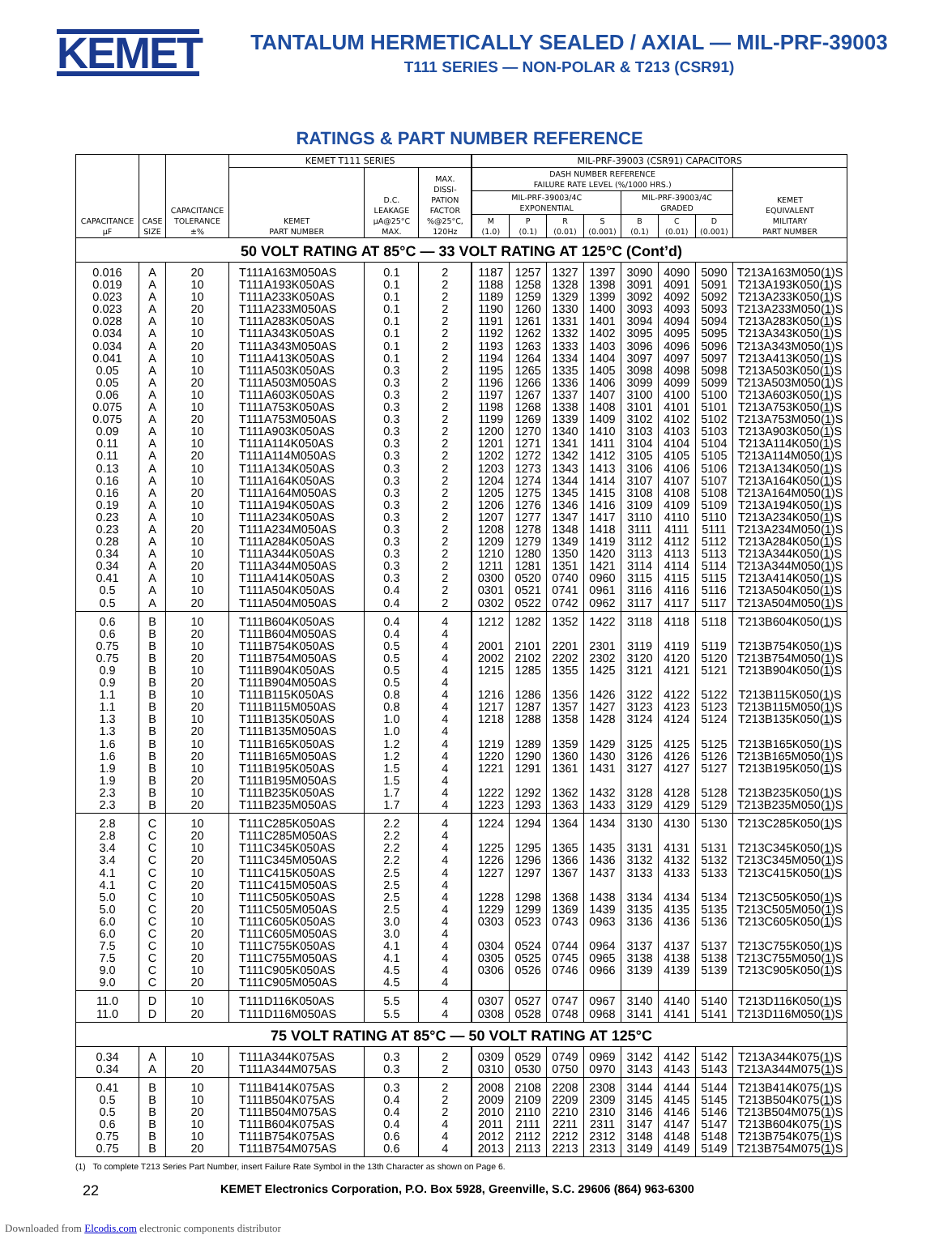KEMET
TANTALUM HERMETICALLY SEALED / AXIAL — MIL-PRF-39003
T111 SERIES — NON-POLAR & T213 (CSR91)
RATINGS & PART NUMBER REFERENCE
| CAPACITANCE µF | CASE SIZE | CAPACITANCE TOLERANCE ±% | KEMET T111 SERIES | | | MIL-PRF-39003 (CSR91) CAPACITORS | | | | | | | |
| --- | --- | --- | --- | --- | --- | --- | --- | --- | --- | --- | --- | --- | --- |
| | | | KEMET PART NUMBER | D.C. LEAKAGE µA@25°C MAX. | MAX. DISSI- PATION FACTOR %@25°C, 120Hz | DASH NUMBER REFERENCE FAILURE RATE LEVEL (%/1000 HRS.) | | | | | | | KEMET EQUIVALENT MILITARY PART NUMBER |
| | | | | | | MIL-PRF-39003/4C EXPONENTIAL | | | | MIL-PRF-39003/4C GRADED | | | |
| | | | | | | M (1.0) | P (0.1) | R (0.01) | S (0.001) | B (0.1) | C (0.01) | D (0.001) | |
| 50 VOLT RATING AT 85°C — 33 VOLT RATING AT 125°C (Cont’d) | | | | | | | | | | | | | |
| 0.016 | A | 20 | T111A163M050AS | 0.1 | 2 | 1187 | 1257 | 1327 | 1397 | 3090 | 4090 | 5090 | T213A163M050( 1 )S |
| 0.019 | A | 10 | T111A193K050AS | 0.1 | 2 | 1188 | 1258 | 1328 | 1398 | 3091 | 4091 | 5091 | T213A193K050( 1 )S |
| 0.023 | A | 10 | T111A233K050AS | 0.1 | 2 | 1189 | 1259 | 1329 | 1399 | 3092 | 4092 | 5092 | T213A233K050( 1 )S |
| 0.023 | A | 20 | T111A233M050AS | 0.1 | 2 | 1190 | 1260 | 1330 | 1400 | 3093 | 4093 | 5093 | T213A233M050( 1 )S |
| 0.028 | A | 10 | T111A283K050AS | 0.1 | 2 | 1191 | 1261 | 1331 | 1401 | 3094 | 4094 | 5094 | T213A283K050( 1 )S |
| 0.034 | A | 10 | T111A343K050AS | 0.1 | 2 | 1192 | 1262 | 1332 | 1402 | 3095 | 4095 | 5095 | T213A343K050( 1 )S |
| 0.034 | A | 20 | T111A343M050AS | 0.1 | 2 | 1193 | 1263 | 1333 | 1403 | 3096 | 4096 | 5096 | T213A343M050( 1 )S |
| 0.041 | A | 10 | T111A413K050AS | 0.1 | 2 | 1194 | 1264 | 1334 | 1404 | 3097 | 4097 | 5097 | T213A413K050( 1 )S |
| 0.05 | A | 10 | T111A503K050AS | 0.3 | 2 | 1195 | 1265 | 1335 | 1405 | 3098 | 4098 | 5098 | T213A503K050( 1 )S |
| 0.05 | A | 20 | T111A503M050AS | 0.3 | 2 | 1196 | 1266 | 1336 | 1406 | 3099 | 4099 | 5099 | T213A503M050( 1 )S |
| 0.06 | A | 10 | T111A603K050AS | 0.3 | 2 | 1197 | 1267 | 1337 | 1407 | 3100 | 4100 | 5100 | T213A603K050( 1 )S |
| 0.075 | A | 10 | T111A753K050AS | 0.3 | 2 | 1198 | 1268 | 1338 | 1408 | 3101 | 4101 | 5101 | T213A753K050( 1 )S |
| 0.075 | A | 20 | T111A753M050AS | 0.3 | 2 | 1199 | 1269 | 1339 | 1409 | 3102 | 4102 | 5102 | T213A753M050( 1 )S |
| 0.09 | A | 10 | T111A903K050AS | 0.3 | 2 | 1200 | 1270 | 1340 | 1410 | 3103 | 4103 | 5103 | T213A903K050( 1 )S |
| 0.11 | A | 10 | T111A114K050AS | 0.3 | 2 | 1201 | 1271 | 1341 | 1411 | 3104 | 4104 | 5104 | T213A114K050( 1 )S |
| 0.11 | A | 20 | T111A114M050AS | 0.3 | 2 | 1202 | 1272 | 1342 | 1412 | 3105 | 4105 | 5105 | T213A114M050( 1 )S |
| 0.13 | A | 10 | T111A134K050AS | 0.3 | 2 | 1203 | 1273 | 1343 | 1413 | 3106 | 4106 | 5106 | T213A134K050( 1 )S |
| 0.16 | A | 10 | T111A164K050AS | 0.3 | 2 | 1204 | 1274 | 1344 | 1414 | 3107 | 4107 | 5107 | T213A164K050( 1 )S |
| 0.16 | A | 20 | T111A164M050AS | 0.3 | 2 | 1205 | 1275 | 1345 | 1415 | 3108 | 4108 | 5108 | T213A164M050( 1 )S |
| 0.19 | A | 10 | T111A194K050AS | 0.3 | 2 | 1206 | 1276 | 1346 | 1416 | 3109 | 4109 | 5109 | T213A194K050( 1 )S |
| 0.23 | A | 10 | T111A234K050AS | 0.3 | 2 | 1207 | 1277 | 1347 | 1417 | 3110 | 4110 | 5110 | T213A234K050( 1 )S |
| 0.23 | A | 20 | T111A234M050AS | 0.3 | 2 | 1208 | 1278 | 1348 | 1418 | 3111 | 4111 | 5111 | T213A234M050( 1 )S |
| 0.28 | A | 10 | T111A284K050AS | 0.3 | 2 | 1209 | 1279 | 1349 | 1419 | 3112 | 4112 | 5112 | T213A284K050( 1 )S |
| 0.34 | A | 10 | T111A344K050AS | 0.3 | 2 | 1210 | 1280 | 1350 | 1420 | 3113 | 4113 | 5113 | T213A344K050( 1 )S |
| 0.34 | A | 20 | T111A344M050AS | 0.3 | 2 | 1211 | 1281 | 1351 | 1421 | 3114 | 4114 | 5114 | T213A344M050( 1 )S |
| 0.41 | A | 10 | T111A414K050AS | 0.3 | 2 | 0300 | 0520 | 0740 | 0960 | 3115 | 4115 | 5115 | T213A414K050( 1 )S |
| 0.5 | A | 10 | T111A504K050AS | 0.4 | 2 | 0301 | 0521 | 0741 | 0961 | 3116 | 4116 | 5116 | T213A504K050( 1 )S |
| 0.5 | A | 20 | T111A504M050AS | 0.4 | 2 | 0302 | 0522 | 0742 | 0962 | 3117 | 4117 | 5117 | T213A504M050( 1 )S |
| 0.6 | B | 10 | T111B604K050AS | 0.4 | 4 | 1212 | 1282 | 1352 | 1422 | 3118 | 4118 | 5118 | T213B604K050( 1 )S |
| 0.6 | B | 20 | T111B604M050AS | 0.4 | 4 | | | | | | | | |
| 0.75 | B | 10 | T111B754K050AS | 0.5 | 4 | 2001 | 2101 | 2201 | 2301 | 3119 | 4119 | 5119 | T213B754K050( 1 )S |
| 0.75 | B | 20 | T111B754M050AS | 0.5 | 4 | 2002 | 2102 | 2202 | 2302 | 3120 | 4120 | 5120 | T213B754M050( 1 )S |
| 0.9 | B | 10 | T111B904K050AS | 0.5 | 4 | 1215 | 1285 | 1355 | 1425 | 3121 | 4121 | 5121 | T213B904K050( 1 )S |
| 0.9 | B | 20 | T111B904M050AS | 0.5 | 4 | | | | | | | | |
| 1.1 | B | 10 | T111B115K050AS | 0.8 | 4 | 1216 | 1286 | 1356 | 1426 | 3122 | 4122 | 5122 | T213B115K050( 1 )S |
| 1.1 | B | 20 | T111B115M050AS | 0.8 | 4 | 1217 | 1287 | 1357 | 1427 | 3123 | 4123 | 5123 | T213B115M050( 1 )S |
| 1.3 | B | 10 | T111B135K050AS | 1.0 | 4 | 1218 | 1288 | 1358 | 1428 | 3124 | 4124 | 5124 | T213B135K050( 1 )S |
| 1.3 | B | 20 | T111B135M050AS | 1.0 | 4 | | | | | | | | |
| 1.6 | B | 10 | T111B165K050AS | 1.2 | 4 | 1219 | 1289 | 1359 | 1429 | 3125 | 4125 | 5125 | T213B165K050( 1 )S |
| 1.6 | B | 20 | T111B165M050AS | 1.2 | 4 | 1220 | 1290 | 1360 | 1430 | 3126 | 4126 | 5126 | T213B165M050( 1 )S |
| 1.9 | B | 10 | T111B195K050AS | 1.5 | 4 | 1221 | 1291 | 1361 | 1431 | 3127 | 4127 | 5127 | T213B195K050( 1 )S |
| 1.9 | B | 20 | T111B195M050AS | 1.5 | 4 | | | | | | | | |
| 2.3 | B | 10 | T111B235K050AS | 1.7 | 4 | 1222 | 1292 | 1362 | 1432 | 3128 | 4128 | 5128 | T213B235K050( 1 )S |
| 2.3 | B | 20 | T111B235M050AS | 1.7 | 4 | 1223 | 1293 | 1363 | 1433 | 3129 | 4129 | 5129 | T213B235M050( 1 )S |
| 2.8 | C | 10 | T111C285K050AS | 2.2 | 4 | 1224 | 1294 | 1364 | 1434 | 3130 | 4130 | 5130 | T213C285K050( 1 )S |
| 2.8 | C | 20 | T111C285M050AS | 2.2 | 4 | | | | | | | | |
| 3.4 | C | 10 | T111C345K050AS | 2.2 | 4 | 1225 | 1295 | 1365 | 1435 | 3131 | 4131 | 5131 | T213C345K050( 1 )S |
| 3.4 | C | 20 | T111C345M050AS | 2.2 | 4 | 1226 | 1296 | 1366 | 1436 | 3132 | 4132 | 5132 | T213C345M050( 1 )S |
| 4.1 | C | 10 | T111C415K050AS | 2.5 | 4 | 1227 | 1297 | 1367 | 1437 | 3133 | 4133 | 5133 | T213C415K050( 1 )S |
| 4.1 | C | 20 | T111C415M050AS | 2.5 | 4 | | | | | | | | |
| 5.0 | C | 10 | T111C505K050AS | 2.5 | 4 | 1228 | 1298 | 1368 | 1438 | 3134 | 4134 | 5134 | T213C505K050( 1 )S |
| 5.0 | C | 20 | T111C505M050AS | 2.5 | 4 | 1229 | 1299 | 1369 | 1439 | 3135 | 4135 | 5135 | T213C505M050( 1 )S |
| 6.0 | C | 10 | T111C605K050AS | 3.0 | 4 | 0303 | 0523 | 0743 | 0963 | 3136 | 4136 | 5136 | T213C605K050( 1 )S |
| 6.0 | C | 20 | T111C605M050AS | 3.0 | 4 | | | | | | | | |
| 7.5 | C | 10 | T111C755K050AS | 4.1 | 4 | 0304 | 0524 | 0744 | 0964 | 3137 | 4137 | 5137 | T213C755K050( 1 )S |
| 7.5 | C | 20 | T111C755M050AS | 4.1 | 4 | 0305 | 0525 | 0745 | 0965 | 3138 | 4138 | 5138 | T213C755M050( 1 )S |
| 9.0 | C | 10 | T111C905K050AS | 4.5 | 4 | 0306 | 0526 | 0746 | 0966 | 3139 | 4139 | 5139 | T213C905K050( 1 )S |
| 9.0 | C | 20 | T111C905M050AS | 4.5 | 4 | | | | | | | | |
| 11.0 | D | 10 | T111D116K050AS | 5.5 | 4 | 0307 | 0527 | 0747 | 0967 | 3140 | 4140 | 5140 | T213D116K050( 1 )S |
| 11.0 | D | 20 | T111D116M050AS | 5.5 | 4 | 0308 | 0528 | 0748 | 0968 | 3141 | 4141 | 5141 | T213D116M050( 1 )S |
| 75 VOLT RATING AT 85°C — 50 VOLT RATING AT 125°C | | | | | | | | | | | | | |
| 0.34 | A | 10 | T111A344K075AS | 0.3 | 2 | 0309 | 0529 | 0749 | 0969 | 3142 | 4142 | 5142 | T213A344K075( 1 )S |
| 0.34 | A | 20 | T111A344M075AS | 0.3 | 2 | 0310 | 0530 | 0750 | 0970 | 3143 | 4143 | 5143 | T213A344M075( 1 )S |
| 0.41 | B | 10 | T111B414K075AS | 0.3 | 2 | 2008 | 2108 | 2208 | 2308 | 3144 | 4144 | 5144 | T213B414K075( 1 )S |
| 0.5 | B | 10 | T111B504K075AS | 0.4 | 2 | 2009 | 2109 | 2209 | 2309 | 3145 | 4145 | 5145 | T213B504K075( 1 )S |
| 0.5 | B | 20 | T111B504M075AS | 0.4 | 2 | 2010 | 2110 | 2210 | 2310 | 3146 | 4146 | 5146 | T213B504M075( 1 )S |
| 0.6 | B | 10 | T111B604K075AS | 0.4 | 4 | 2011 | 2111 | 2211 | 2311 | 3147 | 4147 | 5147 | T213B604K075( 1 )S |
| 0.75 | B | 10 | T111B754K075AS | 0.6 | 4 | 2012 | 2112 | 2212 | 2312 | 3148 | 4148 | 5148 | T213B754K075( 1 )S |
| 0.75 | B | 20 | T111B754M075AS | 0.6 | 4 | 2013 | 2113 | 2213 | 2313 | 3149 | 4149 | 5149 | T213B754M075( 1 )S |
(1) To complete T213 Series Part Number, insert Failure Rate Symbol in the 13th Character as shown on Page 6.
22 KEMET Electronics Corporation, P.O. Box 5928, Greenville, S.C. 29606 (864) 963-6300
Downloaded from Elcodis.com electronic components distributor